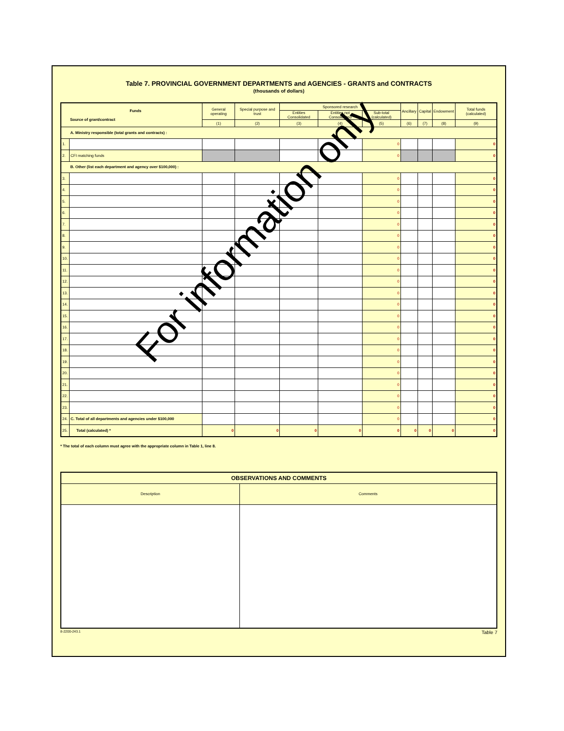Table 7. PROVINCIAL GOVERNMENT DEPARTMENTS and AGENCIES - GRANTS and CONTRACTS
(thousands of dollars)
| Funds Source of grant/contract | | General operating | Special purpose and trust | Sponsored research | | | Ancillary | Capital | Endowment | Total funds (calculated) |
| --- | --- | --- | --- | --- | --- | --- | --- | --- | --- | --- |
| | | | | Entities Consolidated | Entities not Consolidated | Sub-total (calculated) | | | | |
| | | (1) | (2) | (3) | (4) | (5) | (6) | (7) | (8) | (9) |
| | A. Ministry responsible (total grants and contracts) : | | | | | | | | | |
| 1. | | | | | | 0 | | | | 0 |
| 2. | CFI matching funds | | | | | 0 | | | | 0 |
| | B. Other (list each department and agency over $100,000) : | | | | | | | | | |
| 3. | | | | | | 0 | | | | 0 |
| 4. | | | | | | 0 | | | | 0 |
| 5. | | | | | | 0 | | | | 0 |
| 6. | | | | | | 0 | | | | 0 |
| 7. | | | | | | 0 | | | | 0 |
| 8. | | | | | | 0 | | | | 0 |
| 9. | | | | | | 0 | | | | 0 |
| 10. | | | | | | 0 | | | | 0 |
| 11. | | | | | | 0 | | | | 0 |
| 12. | | | | | | 0 | | | | 0 |
| 13. | | | | | | 0 | | | | 0 |
| 14. | | | | | | 0 | | | | 0 |
| 15. | | | | | | 0 | | | | 0 |
| 16. | | | | | | 0 | | | | 0 |
| 17. | | | | | | 0 | | | | 0 |
| 18. | | | | | | 0 | | | | 0 |
| 19. | | | | | | 0 | | | | 0 |
| 20. | | | | | | 0 | | | | 0 |
| 21. | | | | | | 0 | | | | 0 |
| 22. | | | | | | 0 | | | | 0 |
| 23. | | | | | | 0 | | | | 0 |
| 24. | C. Total of all departments and agencies under $100,000 | | | | | 0 | | | | 0 |
| 25. | Total (calculated) * | 0 | 0 | 0 | 0 | 0 | 0 | 0 | 0 | 0 |
* The total of each column must agree with the appropriate column in Table 1, line 8.
| OBSERVATIONS AND COMMENTS | |
| Description | Comments |
8-2200-243.1 Table 7
For information only